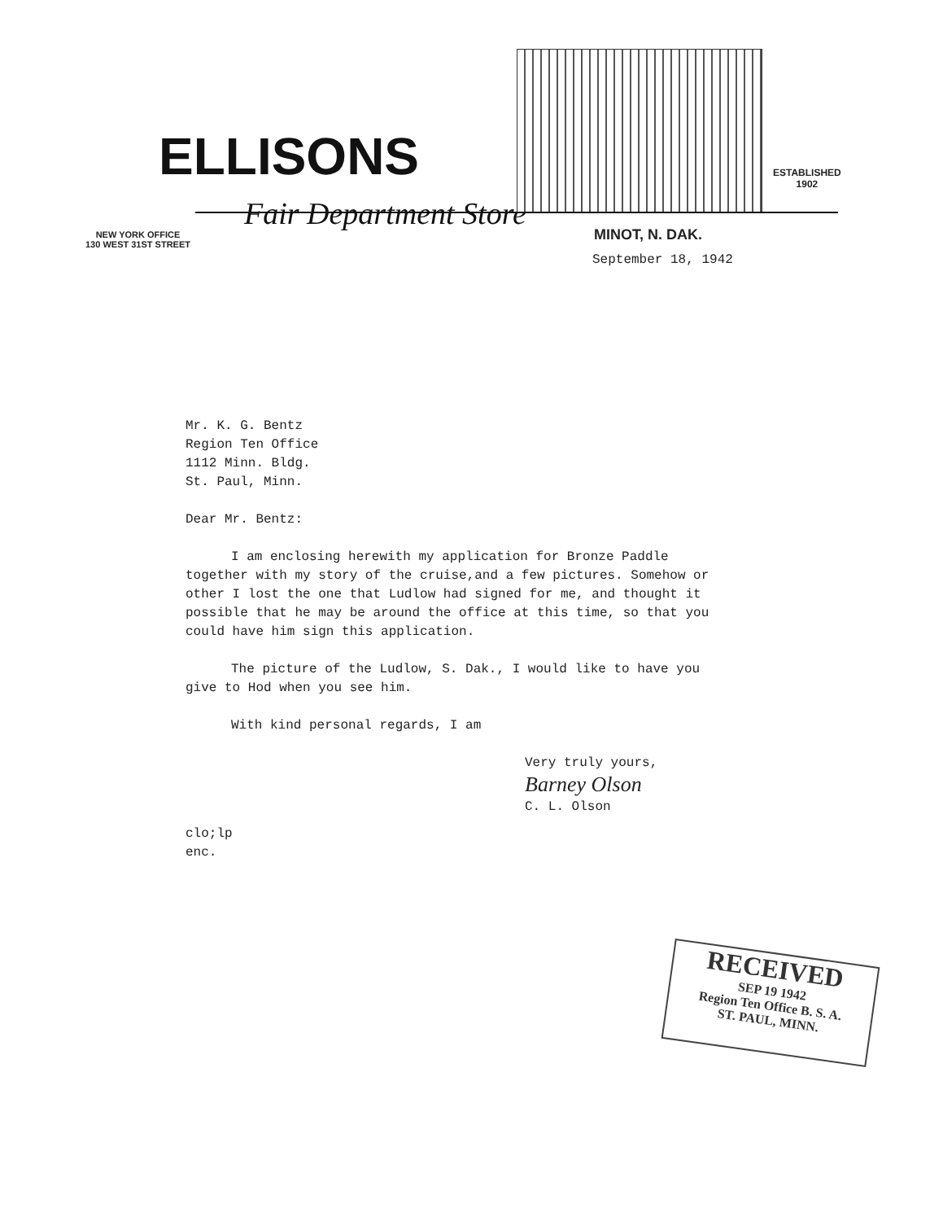ELLISONS
Fair Department Store
ESTABLISHED
1902
NEW YORK OFFICE
130 WEST 31ST STREET
MINOT, N. DAK.
September 18, 1942
Mr. K. G. Bentz
Region Ten Office
1112 Minn. Bldg.
St. Paul, Minn.
Dear Mr. Bentz:
I am enclosing herewith my application for Bronze Paddle together with my story of the cruise,and a few pictures. Somehow or other I lost the one that Ludlow had signed for me, and thought it possible that he may be around the office at this time, so that you could have him sign this application.
The picture of the Ludlow, S. Dak., I would like to have you give to Hod when you see him.
With kind personal regards, I am
Very truly yours,
Barney Olson
C. L. Olson
clo;lp
enc.
RECEIVED
SEP 19 1942
Region Ten Office B. S. A.
ST. PAUL, MINN.